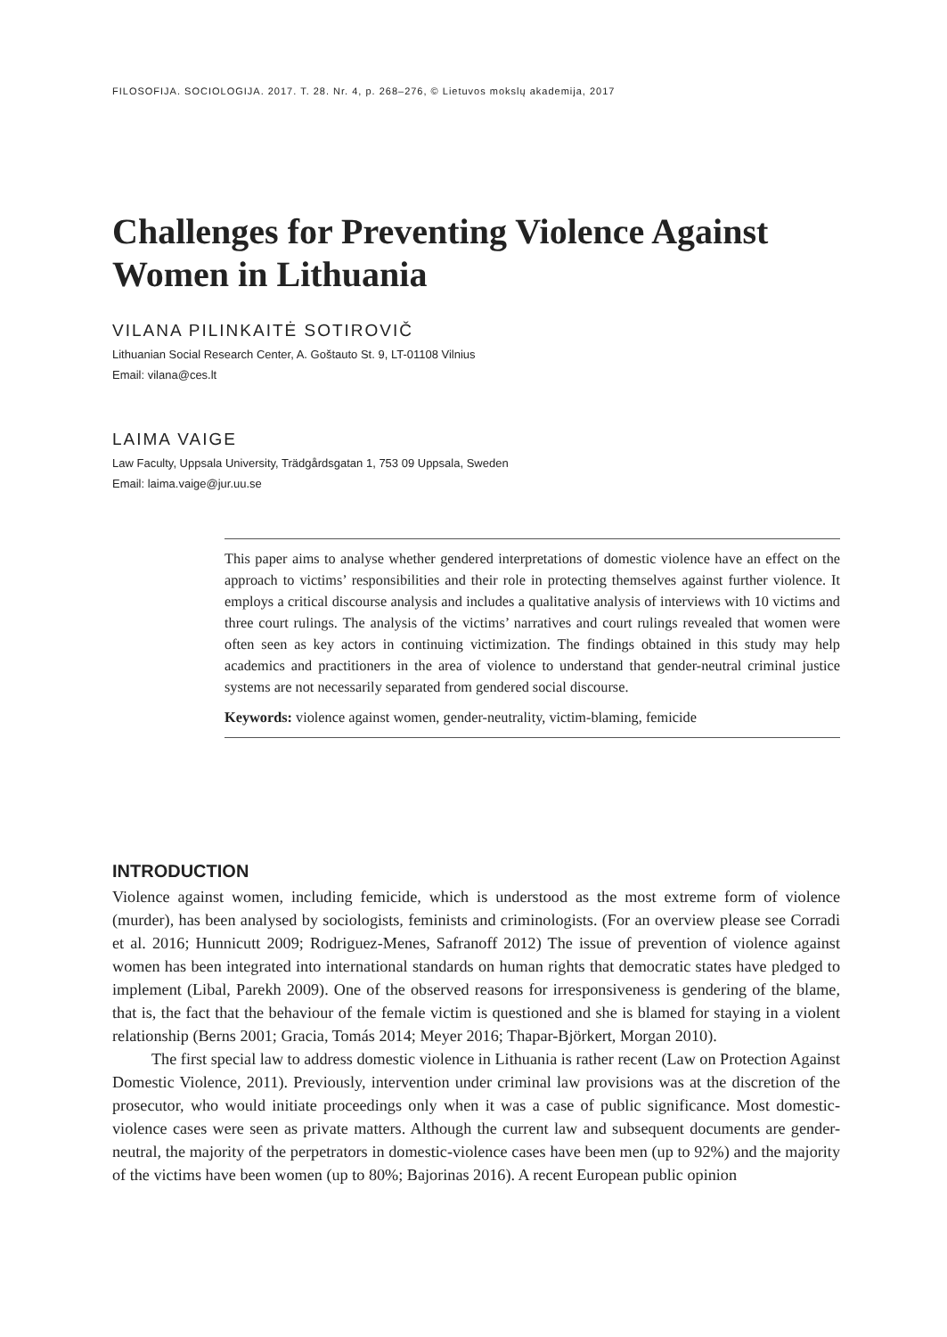FILOSOFIJA. SOCIOLOGIJA. 2017. T. 28. Nr. 4, p. 268–276, © Lietuvos mokslų akademija, 2017
Challenges for Preventing Violence Against Women in Lithuania
VILANA PILINKAITĖ SOTIROVIČ
Lithuanian Social Research Center, A. Goštauto St. 9, LT-01108 Vilnius
Email: vilana@ces.lt
LAIMA VAIGE
Law Faculty, Uppsala University, Trädgårdsgatan 1, 753 09 Uppsala, Sweden
Email: laima.vaige@jur.uu.se
This paper aims to analyse whether gendered interpretations of domestic violence have an effect on the approach to victims’ responsibilities and their role in protecting themselves against further violence. It employs a critical discourse analysis and includes a qualitative analysis of interviews with 10 victims and three court rulings. The analysis of the victims’ narratives and court rulings revealed that women were often seen as key actors in continuing victimization. The findings obtained in this study may help academics and practitioners in the area of violence to understand that gender-neutral criminal justice systems are not necessarily separated from gendered social discourse.
Keywords: violence against women, gender-neutrality, victim-blaming, femicide
INTRODUCTION
Violence against women, including femicide, which is understood as the most extreme form of violence (murder), has been analysed by sociologists, feminists and criminologists. (For an overview please see Corradi et al. 2016; Hunnicutt 2009; Rodriguez-Menes, Safranoff 2012) The issue of prevention of violence against women has been integrated into international standards on human rights that democratic states have pledged to implement (Libal, Parekh 2009). One of the observed reasons for irresponsiveness is gendering of the blame, that is, the fact that the behaviour of the female victim is questioned and she is blamed for staying in a violent relationship (Berns 2001; Gracia, Tomás 2014; Meyer 2016; Thapar-Björkert, Morgan 2010).
The first special law to address domestic violence in Lithuania is rather recent (Law on Protection Against Domestic Violence, 2011). Previously, intervention under criminal law provisions was at the discretion of the prosecutor, who would initiate proceedings only when it was a case of public significance. Most domestic-violence cases were seen as private matters. Although the current law and subsequent documents are gender-neutral, the majority of the perpetrators in domestic-violence cases have been men (up to 92%) and the majority of the victims have been women (up to 80%; Bajorinas 2016). A recent European public opinion